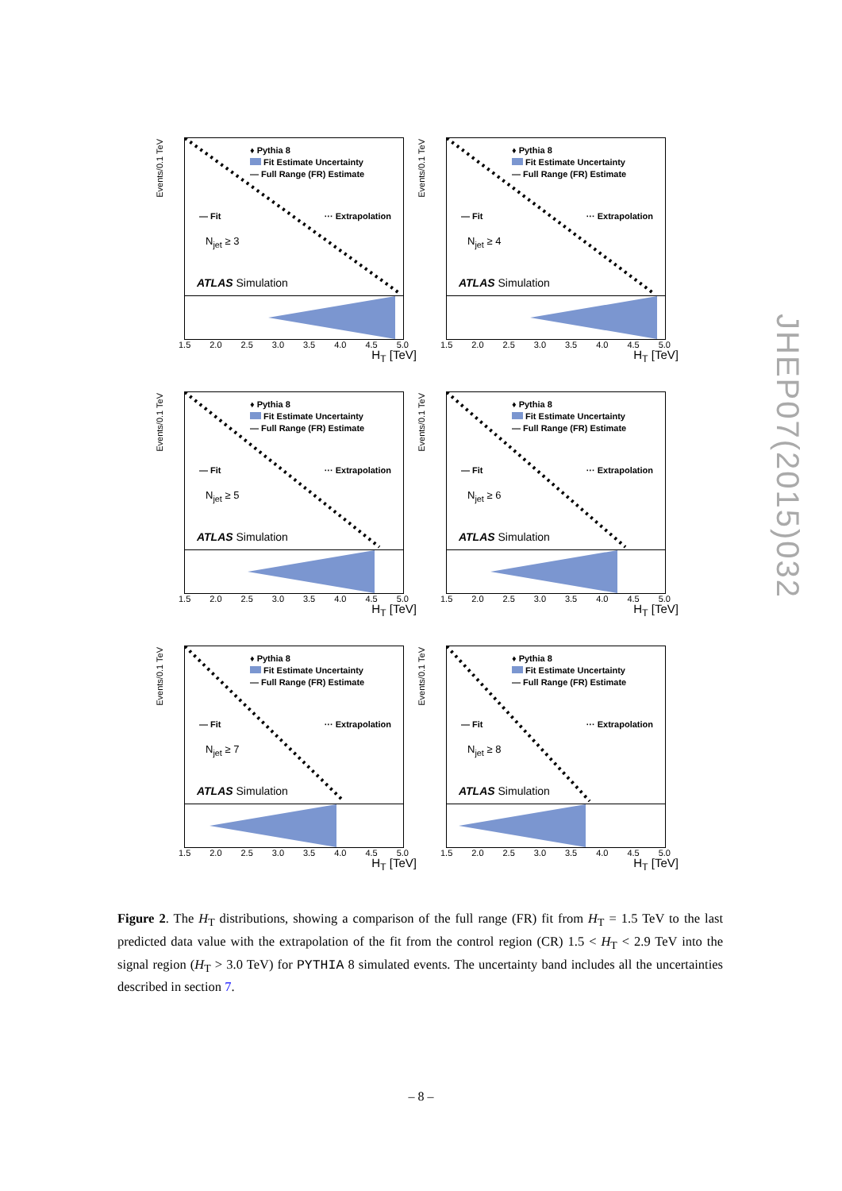Events/0.1 TeV
♦ Pythia 8
Fit Estimate Uncertainty
— Full Range (FR) Estimate
— Fit ··· Extrapolation
N<sub>jet</sub> ≥ 3
ATLAS Simulation
1.5 2.0 2.5 3.0 3.5 4.0 4.5 5.0
H<sub>T</sub> [TeV]
Events/0.1 TeV
♦ Pythia 8
Fit Estimate Uncertainty
— Full Range (FR) Estimate
— Fit ··· Extrapolation
N<sub>jet</sub> ≥ 4
ATLAS Simulation
1.5 2.0 2.5 3.0 3.5 4.0 4.5 5.0
H<sub>T</sub> [TeV]
Events/0.1 TeV
♦ Pythia 8
Fit Estimate Uncertainty
— Full Range (FR) Estimate
— Fit ··· Extrapolation
N<sub>jet</sub> ≥ 5
ATLAS Simulation
1.5 2.0 2.5 3.0 3.5 4.0 4.5 5.0
H<sub>T</sub> [TeV]
Events/0.1 TeV
♦ Pythia 8
Fit Estimate Uncertainty
— Full Range (FR) Estimate
— Fit ··· Extrapolation
N<sub>jet</sub> ≥ 6
ATLAS Simulation
1.5 2.0 2.5 3.0 3.5 4.0 4.5 5.0
H<sub>T</sub> [TeV]
Events/0.1 TeV
♦ Pythia 8
Fit Estimate Uncertainty
— Full Range (FR) Estimate
— Fit ··· Extrapolation
N<sub>jet</sub> ≥ 7
ATLAS Simulation
1.5 2.0 2.5 3.0 3.5 4.0 4.5 5.0
H<sub>T</sub> [TeV]
Events/0.1 TeV
♦ Pythia 8
Fit Estimate Uncertainty
— Full Range (FR) Estimate
— Fit ··· Extrapolation
N<sub>jet</sub> ≥ 8
ATLAS Simulation
1.5 2.0 2.5 3.0 3.5 4.0 4.5 5.0
H<sub>T</sub> [TeV]
Figure 2. The H<sub>T</sub> distributions, showing a comparison of the full range (FR) fit from H<sub>T</sub> = 1.5 TeV to the last predicted data value with the extrapolation of the fit from the control region (CR) 1.5 < H<sub>T</sub> < 2.9 TeV into the signal region (H<sub>T</sub> > 3.0 TeV) for PYTHIA 8 simulated events. The uncertainty band includes all the uncertainties described in section 7.
JHEP07(2015)032
– 8 –